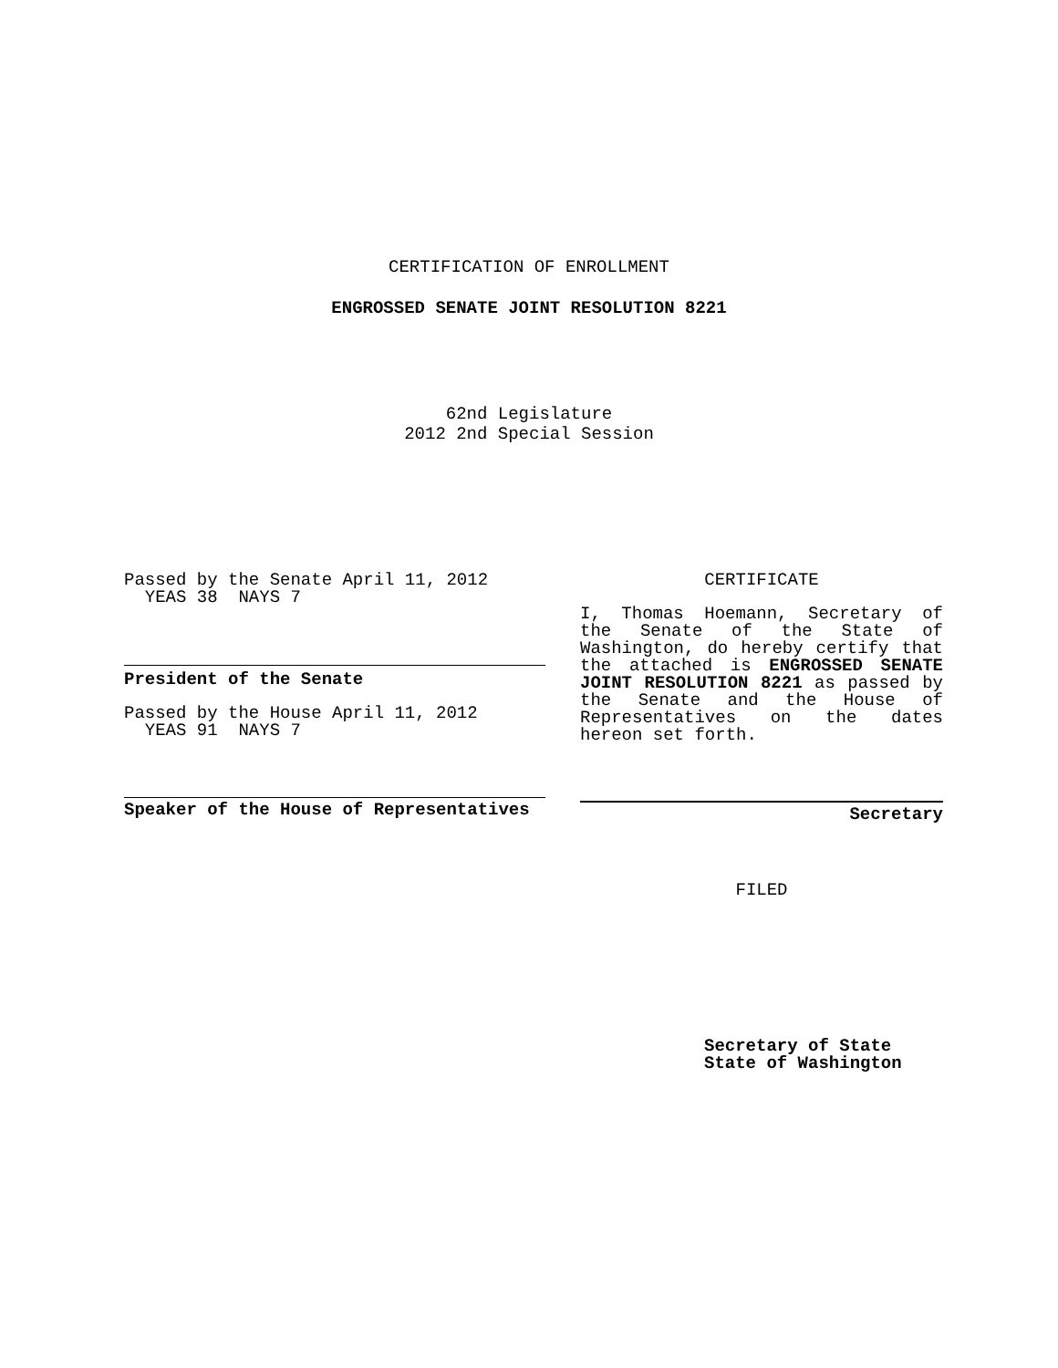CERTIFICATION OF ENROLLMENT
ENGROSSED SENATE JOINT RESOLUTION 8221
62nd Legislature
2012 2nd Special Session
Passed by the Senate April 11, 2012
YEAS 38 NAYS 7
President of the Senate
Passed by the House April 11, 2012
YEAS 91 NAYS 7
Speaker of the House of Representatives
CERTIFICATE
I, Thomas Hoemann, Secretary of the Senate of the State of Washington, do hereby certify that the attached is ENGROSSED SENATE JOINT RESOLUTION 8221 as passed by the Senate and the House of Representatives on the dates hereon set forth.
Secretary
FILED
Secretary of State
State of Washington